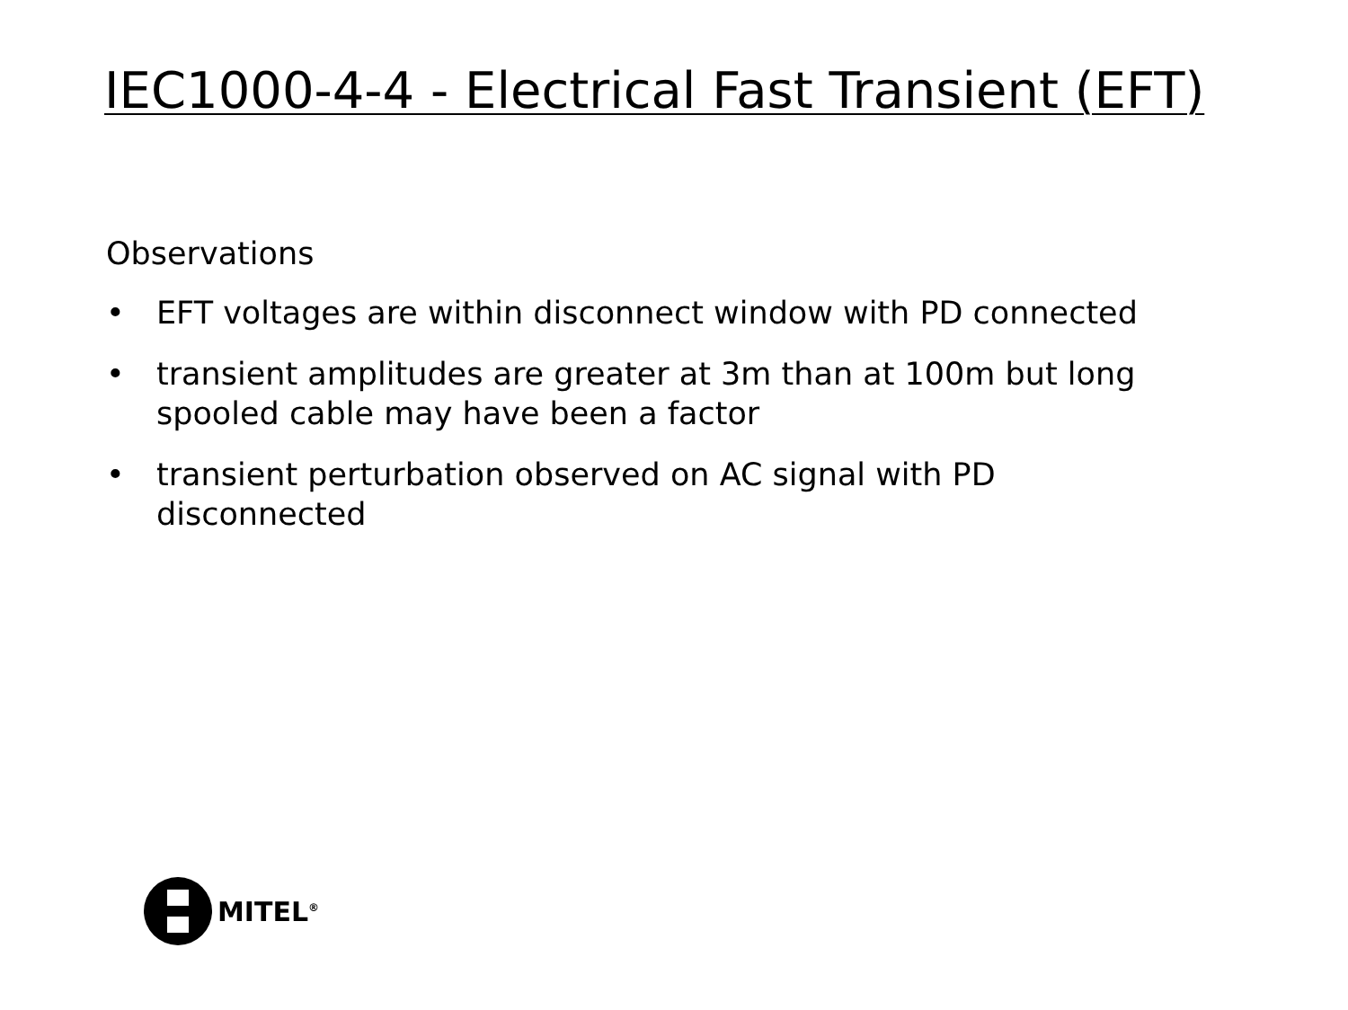IEC1000-4-4 - Electrical Fast Transient (EFT)
Observations
• EFT voltages are within disconnect window with PD connected
• transient amplitudes are greater at 3m than at 100m but long spooled cable may have been a factor
• transient perturbation observed on AC signal with PD disconnected
MITEL<sup>®</sup>